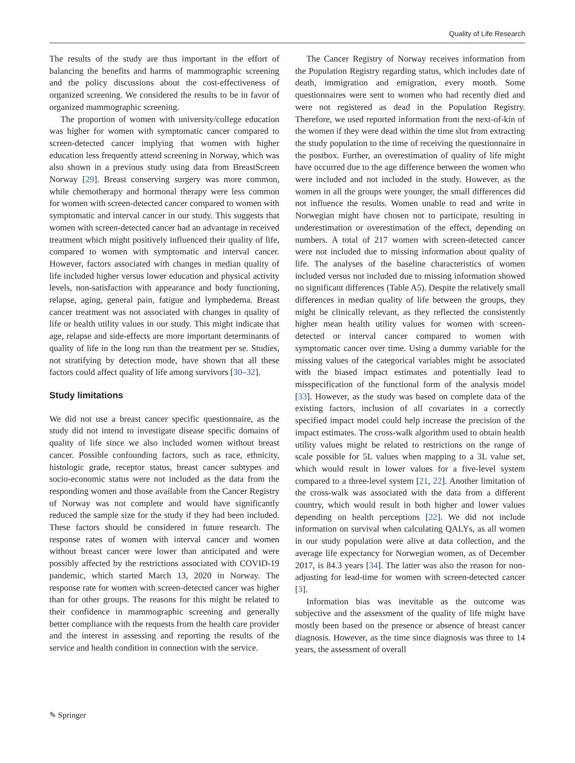Quality of Life Research
The results of the study are thus important in the effort of balancing the benefits and harms of mammographic screening and the policy discussions about the cost-effectiveness of organized screening. We considered the results to be in favor of organized mammographic screening.
The proportion of women with university/college education was higher for women with symptomatic cancer compared to screen-detected cancer implying that women with higher education less frequently attend screening in Norway, which was also shown in a previous study using data from BreastScreen Norway [29]. Breast conserving surgery was more common, while chemotherapy and hormonal therapy were less common for women with screen-detected cancer compared to women with symptomatic and interval cancer in our study. This suggests that women with screen-detected cancer had an advantage in received treatment which might positively influenced their quality of life, compared to women with symptomatic and interval cancer. However, factors associated with changes in median quality of life included higher versus lower education and physical activity levels, non-satisfaction with appearance and body functioning, relapse, aging, general pain, fatigue and lymphedema. Breast cancer treatment was not associated with changes in quality of life or health utility values in our study. This might indicate that age, relapse and side-effects are more important determinants of quality of life in the long run than the treatment per se. Studies, not stratifying by detection mode, have shown that all these factors could affect quality of life among survivors [30–32].
Study limitations
We did not use a breast cancer specific questionnaire, as the study did not intend to investigate disease specific domains of quality of life since we also included women without breast cancer. Possible confounding factors, such as race, ethnicity, histologic grade, receptor status, breast cancer subtypes and socio-economic status were not included as the data from the responding women and those available from the Cancer Registry of Norway was not complete and would have significantly reduced the sample size for the study if they had been included. These factors should be considered in future research. The response rates of women with interval cancer and women without breast cancer were lower than anticipated and were possibly affected by the restrictions associated with COVID-19 pandemic, which started March 13, 2020 in Norway. The response rate for women with screen-detected cancer was higher than for other groups. The reasons for this might be related to their confidence in mammographic screening and generally better compliance with the requests from the health care provider and the interest in assessing and reporting the results of the service and health condition in connection with the service.
The Cancer Registry of Norway receives information from the Population Registry regarding status, which includes date of death, immigration and emigration, every month. Some questionnaires were sent to women who had recently died and were not registered as dead in the Population Registry. Therefore, we used reported information from the next-of-kin of the women if they were dead within the time slot from extracting the study population to the time of receiving the questionnaire in the postbox. Further, an overestimation of quality of life might have occurred due to the age difference between the women who were included and not included in the study. However, as the women in all the groups were younger, the small differences did not influence the results. Women unable to read and write in Norwegian might have chosen not to participate, resulting in underestimation or overestimation of the effect, depending on numbers. A total of 217 women with screen-detected cancer were not included due to missing information about quality of life. The analyses of the baseline characteristics of women included versus not included due to missing information showed no significant differences (Table A5). Despite the relatively small differences in median quality of life between the groups, they might be clinically relevant, as they reflected the consistently higher mean health utility values for women with screen-detected or interval cancer compared to women with symptomatic cancer over time. Using a dummy variable for the missing values of the categorical variables might be associated with the biased impact estimates and potentially lead to misspecification of the functional form of the analysis model [33]. However, as the study was based on complete data of the existing factors, inclusion of all covariates in a correctly specified impact model could help increase the precision of the impact estimates. The cross-walk algorithm used to obtain health utility values might be related to restrictions on the range of scale possible for 5L values when mapping to a 3L value set, which would result in lower values for a five-level system compared to a three-level system [21, 22]. Another limitation of the cross-walk was associated with the data from a different country, which would result in both higher and lower values depending on health perceptions [22]. We did not include information on survival when calculating QALYs, as all women in our study population were alive at data collection, and the average life expectancy for Norwegian women, as of December 2017, is 84.3 years [34]. The latter was also the reason for non-adjusting for lead-time for women with screen-detected cancer [3].
Information bias was inevitable as the outcome was subjective and the assessment of the quality of life might have mostly been based on the presence or absence of breast cancer diagnosis. However, as the time since diagnosis was three to 14 years, the assessment of overall
✎ Springer